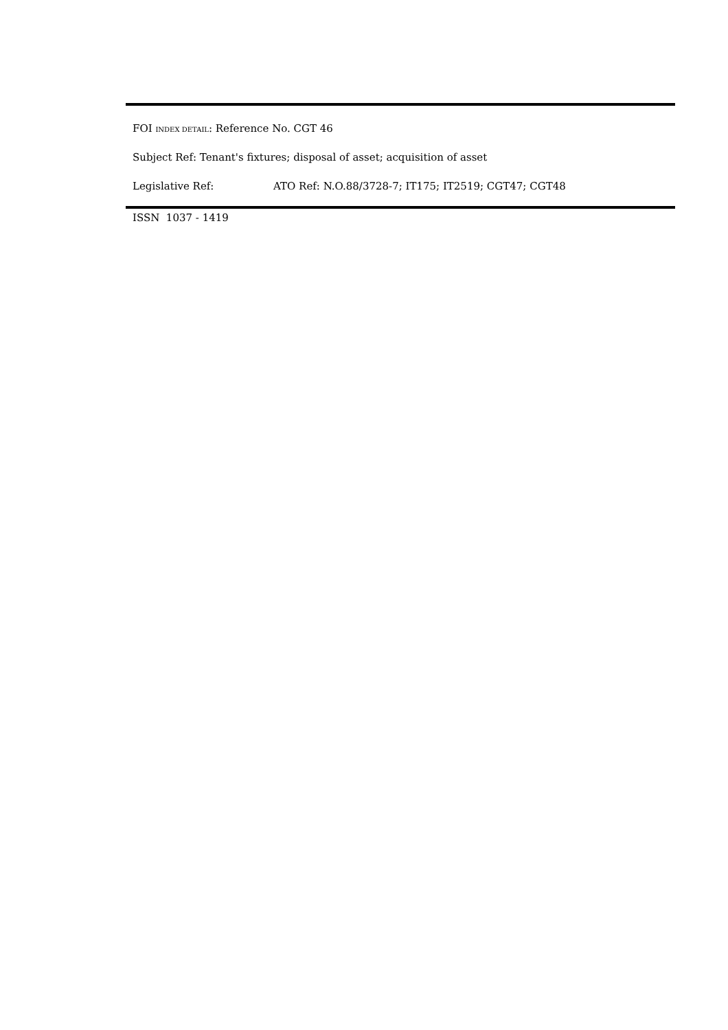FOI INDEX DETAIL: Reference No. CGT 46
Subject Ref: Tenant's fixtures; disposal of asset; acquisition of asset
Legislative Ref: ATO Ref: N.O.88/3728-7; IT175; IT2519; CGT47; CGT48
ISSN 1037 - 1419